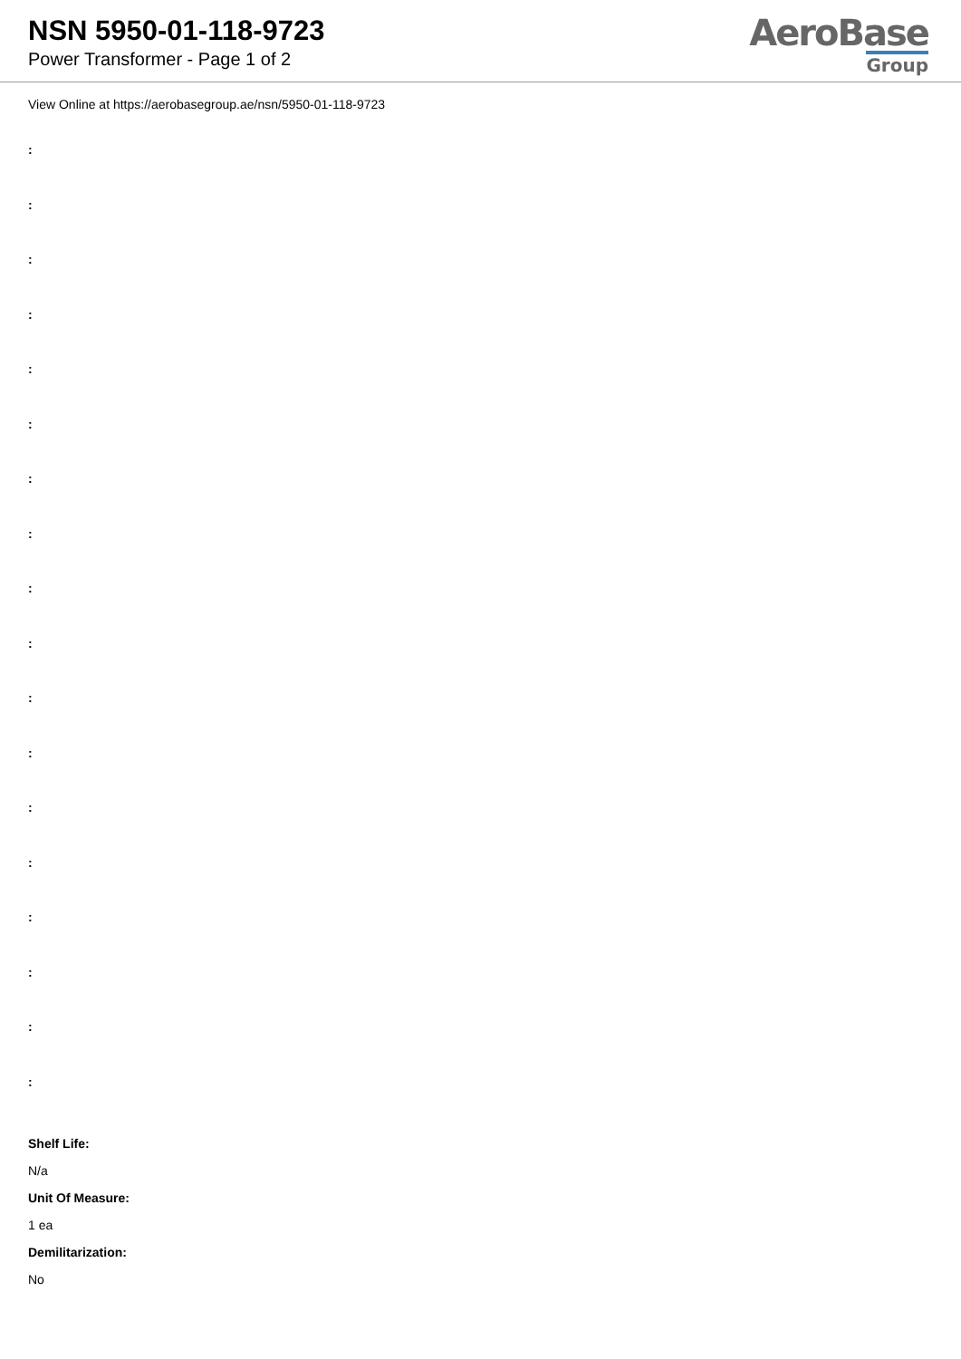NSN 5950-01-118-9723
Power Transformer - Page 1 of 2
AeroBase
Group
View Online at https://aerobasegroup.ae/nsn/5950-01-118-9723
:
:
:
:
:
:
:
:
:
:
:
:
:
:
:
:
:
:
Shelf Life:
N/a
Unit Of Measure:
1 ea
Demilitarization:
No